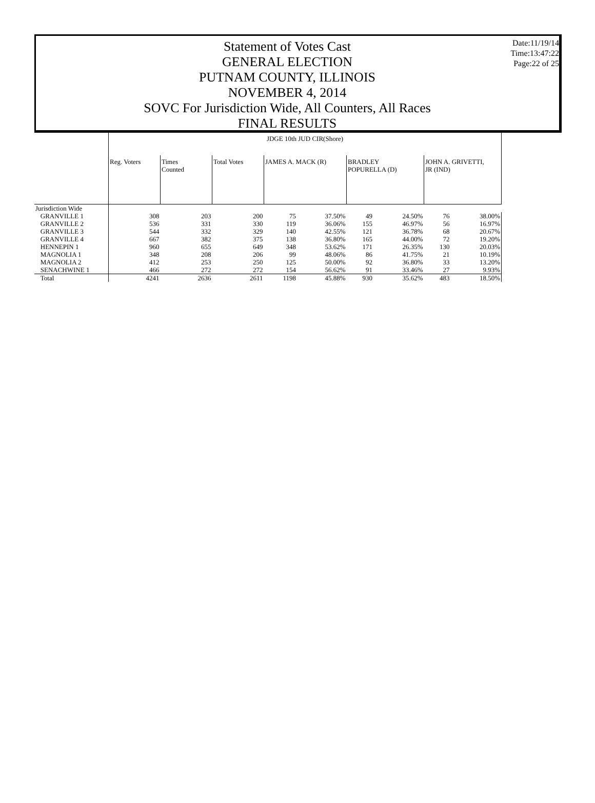Statement of Votes Cast
GENERAL ELECTION
PUTNAM COUNTY, ILLINOIS
NOVEMBER 4, 2014
SOVC For Jurisdiction Wide, All Counters, All Races
FINAL RESULTS
Date:11/19/14
Time:13:47:22
Page:22 of 25
| | JDGE 10th JUD CIR(Shore) | | | | | | | | |
| | Reg. Voters | Times Counted | Total Votes | JAMES A. MACK (R) | | BRADLEY POPURELLA (D) | | JOHN A. GRIVETTI, JR (IND) | |
| Jurisdiction Wide | | | | | | | | | |
| GRANVILLE 1 | 308 | 203 | 200 | 75 | 37.50% | 49 | 24.50% | 76 | 38.00% |
| GRANVILLE 2 | 536 | 331 | 330 | 119 | 36.06% | 155 | 46.97% | 56 | 16.97% |
| GRANVILLE 3 | 544 | 332 | 329 | 140 | 42.55% | 121 | 36.78% | 68 | 20.67% |
| GRANVILLE 4 | 667 | 382 | 375 | 138 | 36.80% | 165 | 44.00% | 72 | 19.20% |
| HENNEPIN 1 | 960 | 655 | 649 | 348 | 53.62% | 171 | 26.35% | 130 | 20.03% |
| MAGNOLIA 1 | 348 | 208 | 206 | 99 | 48.06% | 86 | 41.75% | 21 | 10.19% |
| MAGNOLIA 2 | 412 | 253 | 250 | 125 | 50.00% | 92 | 36.80% | 33 | 13.20% |
| SENACHWINE 1 | 466 | 272 | 272 | 154 | 56.62% | 91 | 33.46% | 27 | 9.93% |
| Total | 4241 | 2636 | 2611 | 1198 | 45.88% | 930 | 35.62% | 483 | 18.50% |